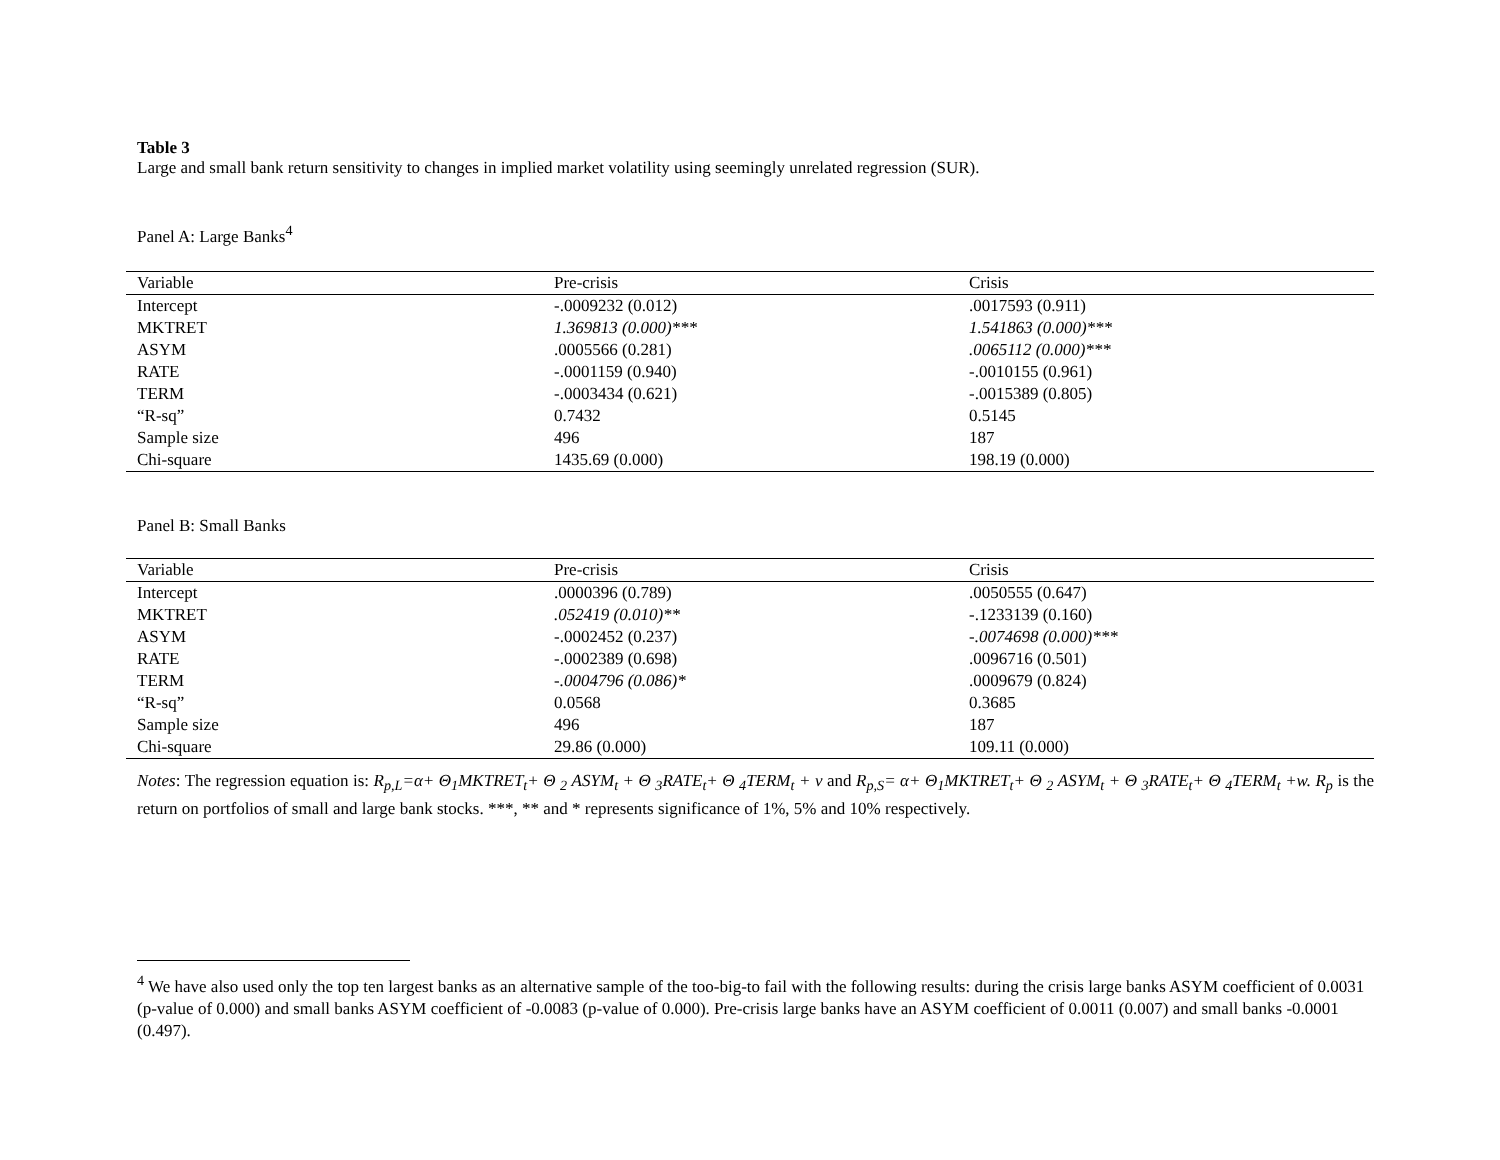Table 3
Large and small bank return sensitivity to changes in implied market volatility using seemingly unrelated regression (SUR).
Panel A: Large Banks<sup>4</sup>
| Variable | Pre-crisis | Crisis |
| --- | --- | --- |
| Intercept | -.0009232 (0.012) | .0017593 (0.911) |
| MKTRET | 1.369813 (0.000)*** | 1.541863 (0.000)*** |
| ASYM | .0005566 (0.281) | .0065112 (0.000)*** |
| RATE | -.0001159 (0.940) | -.0010155 (0.961) |
| TERM | -.0003434 (0.621) | -.0015389 (0.805) |
| “R-sq” | 0.7432 | 0.5145 |
| Sample size | 496 | 187 |
| Chi-square | 1435.69 (0.000) | 198.19 (0.000) |
Panel B: Small Banks
| Variable | Pre-crisis | Crisis |
| --- | --- | --- |
| Intercept | .0000396 (0.789) | .0050555 (0.647) |
| MKTRET | .052419 (0.010)** | -.1233139 (0.160) |
| ASYM | -.0002452 (0.237) | -.0074698 (0.000)*** |
| RATE | -.0002389 (0.698) | .0096716 (0.501) |
| TERM | -.0004796 (0.086)* | .0009679 (0.824) |
| “R-sq” | 0.0568 | 0.3685 |
| Sample size | 496 | 187 |
| Chi-square | 29.86 (0.000) | 109.11 (0.000) |
Notes: The regression equation is: R<sub>p,L</sub>=α+ Θ<sub>1</sub>MKTRET<sub>t</sub>+ Θ <sub>2</sub> ASYM<sub>t</sub> + Θ <sub>3</sub>RATE<sub>t</sub>+ Θ <sub>4</sub>TERM<sub>t</sub> + ν and R<sub>p,S</sub>= α+ Θ<sub>1</sub>MKTRET<sub>t</sub>+ Θ <sub>2</sub> ASYM<sub>t</sub> + Θ <sub>3</sub>RATE<sub>t</sub>+ Θ <sub>4</sub>TERM<sub>t</sub> +w. R<sub>p</sub> is the return on portfolios of small and large bank stocks. ***, ** and * represents significance of 1%, 5% and 10% respectively.
<sup>4</sup> We have also used only the top ten largest banks as an alternative sample of the too-big-to fail with the following results: during the crisis large banks ASYM coefficient of 0.0031 (p-value of 0.000) and small banks ASYM coefficient of -0.0083 (p-value of 0.000). Pre-crisis large banks have an ASYM coefficient of 0.0011 (0.007) and small banks -0.0001 (0.497).